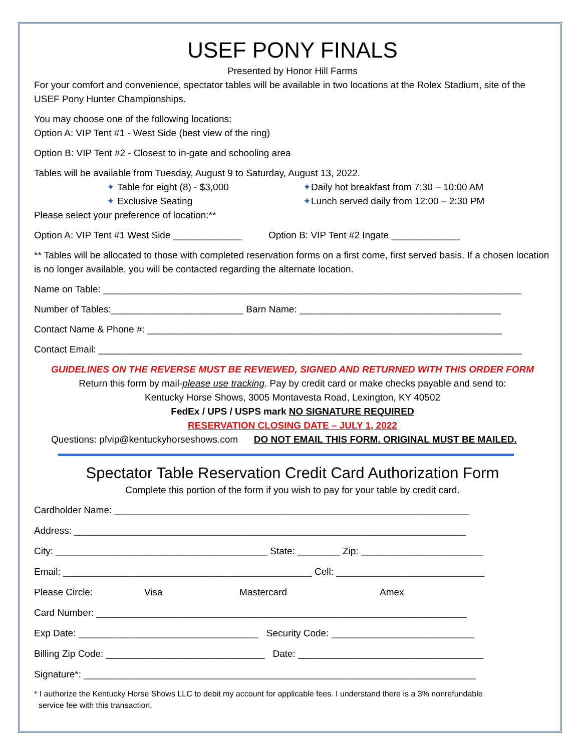USEF PONY FINALS
Presented by Honor Hill Farms
For your comfort and convenience, spectator tables will be available in two locations at the Rolex Stadium, site of the USEF Pony Hunter Championships.
You may choose one of the following locations:
Option A: VIP Tent #1 - West Side (best view of the ring)
Option B: VIP Tent #2 - Closest to in-gate and schooling area
Tables will be available from Tuesday, August 9 to Saturday, August 13, 2022.
✦ Table for eight (8) - $3,000
✦ Exclusive Seating
✦Daily hot breakfast from 7:30 – 10:00 AM
✦Lunch served daily from 12:00 – 2:30 PM
Please select your preference of location:**
Option A: VIP Tent #1 West Side _____________ Option B: VIP Tent #2 Ingate _____________
** Tables will be allocated to those with completed reservation forms on a first come, first served basis. If a chosen location is no longer available, you will be contacted regarding the alternate location.
Name on Table: _______________________________________________________________________________
Number of Tables:_________________________ Barn Name: ______________________________________
Contact Name & Phone #: ___________________________________________________________________
Contact Email: ________________________________________________________________________________
GUIDELINES ON THE REVERSE MUST BE REVIEWED, SIGNED AND RETURNED WITH THIS ORDER FORM
Return this form by mail-please use tracking. Pay by credit card or make checks payable and send to:
Kentucky Horse Shows, 3005 Montavesta Road, Lexington, KY 40502
FedEx / UPS / USPS mark NO SIGNATURE REQUIRED
RESERVATION CLOSING DATE – JULY 1, 2022
Questions: pfvip@kentuckyhorseshows.com DO NOT EMAIL THIS FORM. ORIGINAL MUST BE MAILED.
Spectator Table Reservation Credit Card Authorization Form
Complete this portion of the form if you wish to pay for your table by credit card.
Cardholder Name: ___________________________________________________________________
Address: __________________________________________________________________________
City: ________________________________________ State: ________ Zip: _______________________
Email: _______________________________________________ Cell: ____________________________
Please Circle: Visa Mastercard Amex
Card Number: ______________________________________________________________________
Exp Date: __________________________________ Security Code: ___________________________
Billing Zip Code: ______________________________ Date: ___________________________________
Signature*: __________________________________________________________________________
* I authorize the Kentucky Horse Shows LLC to debit my account for applicable fees. I understand there is a 3% nonrefundable
service fee with this transaction.